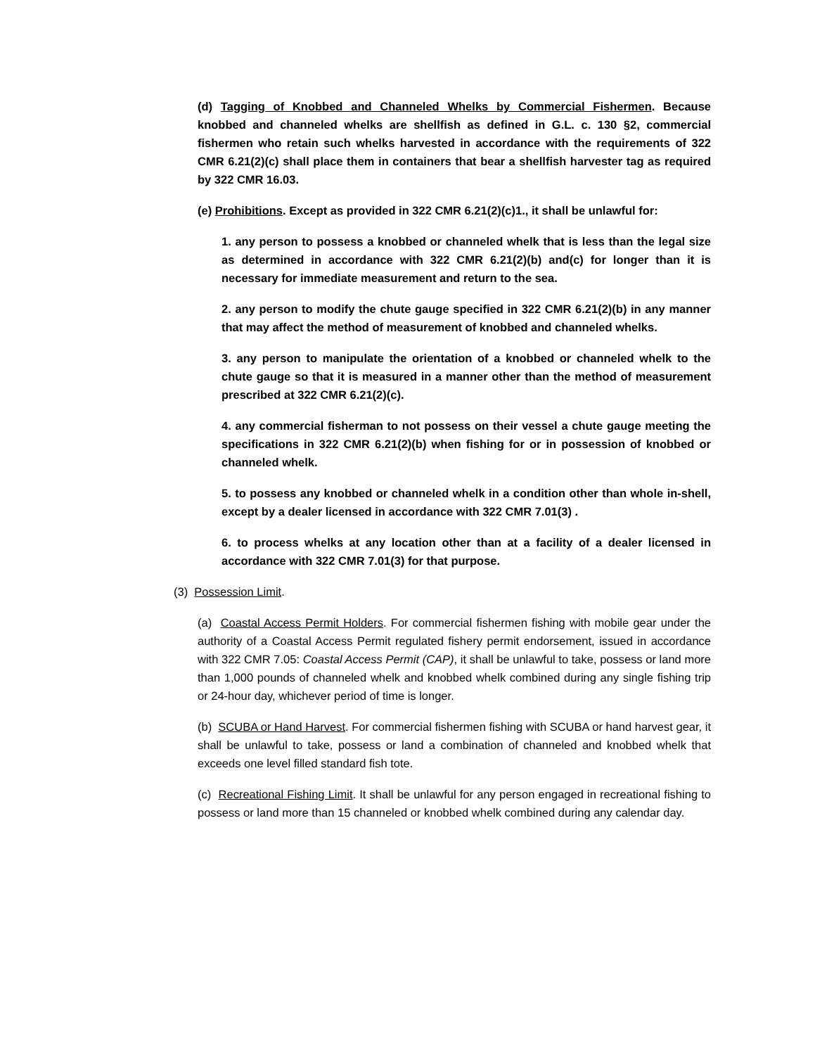(d) Tagging of Knobbed and Channeled Whelks by Commercial Fishermen. Because knobbed and channeled whelks are shellfish as defined in G.L. c. 130 §2, commercial fishermen who retain such whelks harvested in accordance with the requirements of 322 CMR 6.21(2)(c) shall place them in containers that bear a shellfish harvester tag as required by 322 CMR 16.03.
(e) Prohibitions. Except as provided in 322 CMR 6.21(2)(c)1., it shall be unlawful for:
1. any person to possess a knobbed or channeled whelk that is less than the legal size as determined in accordance with 322 CMR 6.21(2)(b) and(c) for longer than it is necessary for immediate measurement and return to the sea.
2. any person to modify the chute gauge specified in 322 CMR 6.21(2)(b) in any manner that may affect the method of measurement of knobbed and channeled whelks.
3. any person to manipulate the orientation of a knobbed or channeled whelk to the chute gauge so that it is measured in a manner other than the method of measurement prescribed at 322 CMR 6.21(2)(c).
4. any commercial fisherman to not possess on their vessel a chute gauge meeting the specifications in 322 CMR 6.21(2)(b) when fishing for or in possession of knobbed or channeled whelk.
5. to possess any knobbed or channeled whelk in a condition other than whole in-shell, except by a dealer licensed in accordance with 322 CMR 7.01(3) .
6. to process whelks at any location other than at a facility of a dealer licensed in accordance with 322 CMR 7.01(3) for that purpose.
(3) Possession Limit.
(a) Coastal Access Permit Holders. For commercial fishermen fishing with mobile gear under the authority of a Coastal Access Permit regulated fishery permit endorsement, issued in accordance with 322 CMR 7.05: Coastal Access Permit (CAP), it shall be unlawful to take, possess or land more than 1,000 pounds of channeled whelk and knobbed whelk combined during any single fishing trip or 24-hour day, whichever period of time is longer.
(b) SCUBA or Hand Harvest. For commercial fishermen fishing with SCUBA or hand harvest gear, it shall be unlawful to take, possess or land a combination of channeled and knobbed whelk that exceeds one level filled standard fish tote.
(c) Recreational Fishing Limit. It shall be unlawful for any person engaged in recreational fishing to possess or land more than 15 channeled or knobbed whelk combined during any calendar day.